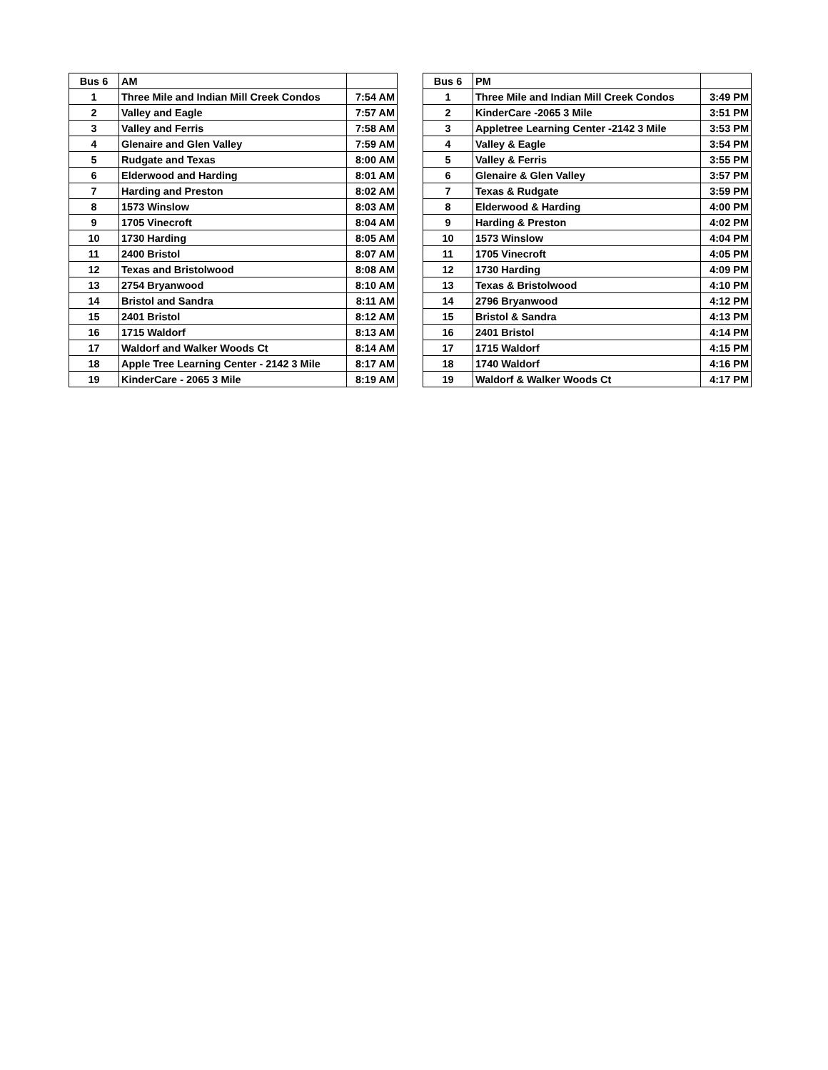| Bus 6 | AM | |
| --- | --- | --- |
| 1 | Three Mile and Indian Mill Creek Condos | 7:54 AM |
| 2 | Valley and Eagle | 7:57 AM |
| 3 | Valley and Ferris | 7:58 AM |
| 4 | Glenaire and Glen Valley | 7:59 AM |
| 5 | Rudgate and Texas | 8:00 AM |
| 6 | Elderwood and Harding | 8:01 AM |
| 7 | Harding and Preston | 8:02 AM |
| 8 | 1573 Winslow | 8:03 AM |
| 9 | 1705 Vinecroft | 8:04 AM |
| 10 | 1730 Harding | 8:05 AM |
| 11 | 2400 Bristol | 8:07 AM |
| 12 | Texas and Bristolwood | 8:08 AM |
| 13 | 2754 Bryanwood | 8:10 AM |
| 14 | Bristol and Sandra | 8:11 AM |
| 15 | 2401 Bristol | 8:12 AM |
| 16 | 1715 Waldorf | 8:13 AM |
| 17 | Waldorf and Walker Woods Ct | 8:14 AM |
| 18 | Apple Tree Learning Center - 2142 3 Mile | 8:17 AM |
| 19 | KinderCare - 2065 3 Mile | 8:19 AM |
| Bus 6 | PM | |
| --- | --- | --- |
| 1 | Three Mile and Indian Mill Creek Condos | 3:49 PM |
| 2 | KinderCare -2065 3 Mile | 3:51 PM |
| 3 | Appletree Learning Center -2142 3 Mile | 3:53 PM |
| 4 | Valley & Eagle | 3:54 PM |
| 5 | Valley & Ferris | 3:55 PM |
| 6 | Glenaire & Glen Valley | 3:57 PM |
| 7 | Texas & Rudgate | 3:59 PM |
| 8 | Elderwood & Harding | 4:00 PM |
| 9 | Harding & Preston | 4:02 PM |
| 10 | 1573 Winslow | 4:04 PM |
| 11 | 1705 Vinecroft | 4:05 PM |
| 12 | 1730 Harding | 4:09 PM |
| 13 | Texas & Bristolwood | 4:10 PM |
| 14 | 2796 Bryanwood | 4:12 PM |
| 15 | Bristol & Sandra | 4:13 PM |
| 16 | 2401 Bristol | 4:14 PM |
| 17 | 1715 Waldorf | 4:15 PM |
| 18 | 1740 Waldorf | 4:16 PM |
| 19 | Waldorf & Walker Woods Ct | 4:17 PM |